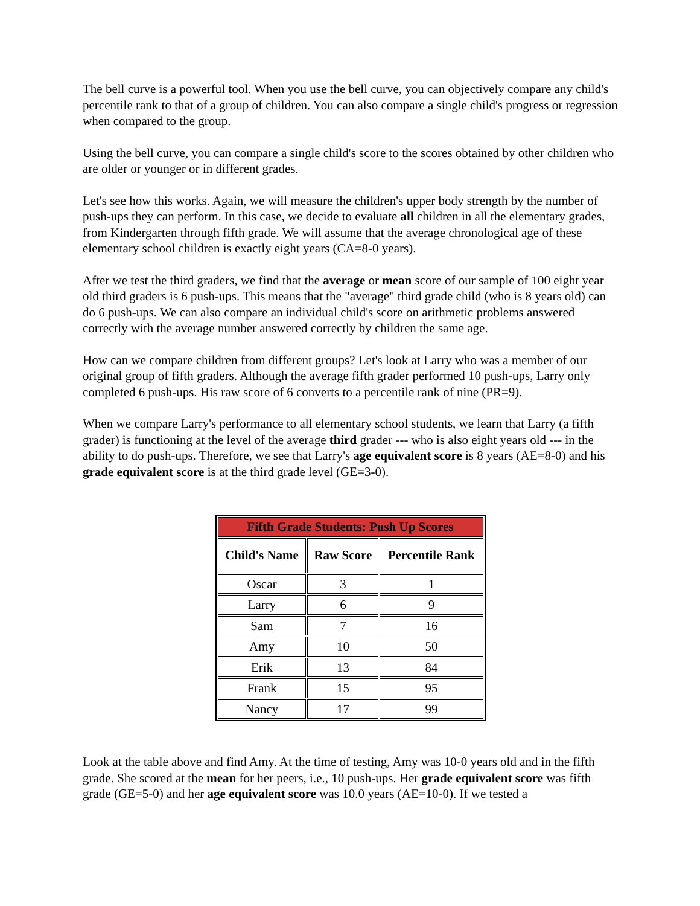The bell curve is a powerful tool. When you use the bell curve, you can objectively compare any child's percentile rank to that of a group of children. You can also compare a single child's progress or regression when compared to the group.
Using the bell curve, you can compare a single child's score to the scores obtained by other children who are older or younger or in different grades.
Let's see how this works. Again, we will measure the children's upper body strength by the number of push-ups they can perform. In this case, we decide to evaluate all children in all the elementary grades, from Kindergarten through fifth grade. We will assume that the average chronological age of these elementary school children is exactly eight years (CA=8-0 years).
After we test the third graders, we find that the average or mean score of our sample of 100 eight year old third graders is 6 push-ups. This means that the "average" third grade child (who is 8 years old) can do 6 push-ups. We can also compare an individual child's score on arithmetic problems answered correctly with the average number answered correctly by children the same age.
How can we compare children from different groups? Let's look at Larry who was a member of our original group of fifth graders. Although the average fifth grader performed 10 push-ups, Larry only completed 6 push-ups. His raw score of 6 converts to a percentile rank of nine (PR=9).
When we compare Larry's performance to all elementary school students, we learn that Larry (a fifth grader) is functioning at the level of the average third grader --- who is also eight years old --- in the ability to do push-ups. Therefore, we see that Larry's age equivalent score is 8 years (AE=8-0) and his grade equivalent score is at the third grade level (GE=3-0).
| Fifth Grade Students: Push Up Scores | | |
| --- | --- | --- |
| Child's Name | Raw Score | Percentile Rank |
| Oscar | 3 | 1 |
| Larry | 6 | 9 |
| Sam | 7 | 16 |
| Amy | 10 | 50 |
| Erik | 13 | 84 |
| Frank | 15 | 95 |
| Nancy | 17 | 99 |
Look at the table above and find Amy. At the time of testing, Amy was 10-0 years old and in the fifth grade. She scored at the mean for her peers, i.e., 10 push-ups. Her grade equivalent score was fifth grade (GE=5-0) and her age equivalent score was 10.0 years (AE=10-0). If we tested a